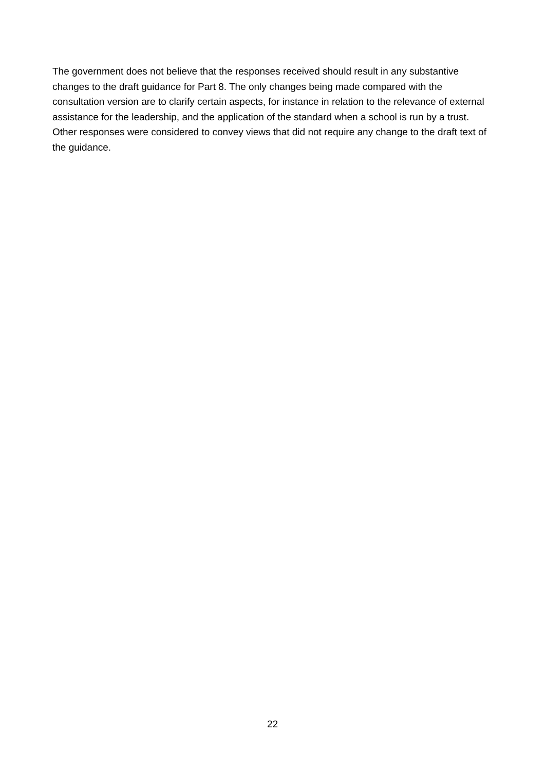The government does not believe that the responses received should result in any substantive changes to the draft guidance for Part 8. The only changes being made compared with the consultation version are to clarify certain aspects, for instance in relation to the relevance of external assistance for the leadership, and the application of the standard when a school is run by a trust. Other responses were considered to convey views that did not require any change to the draft text of the guidance.
22